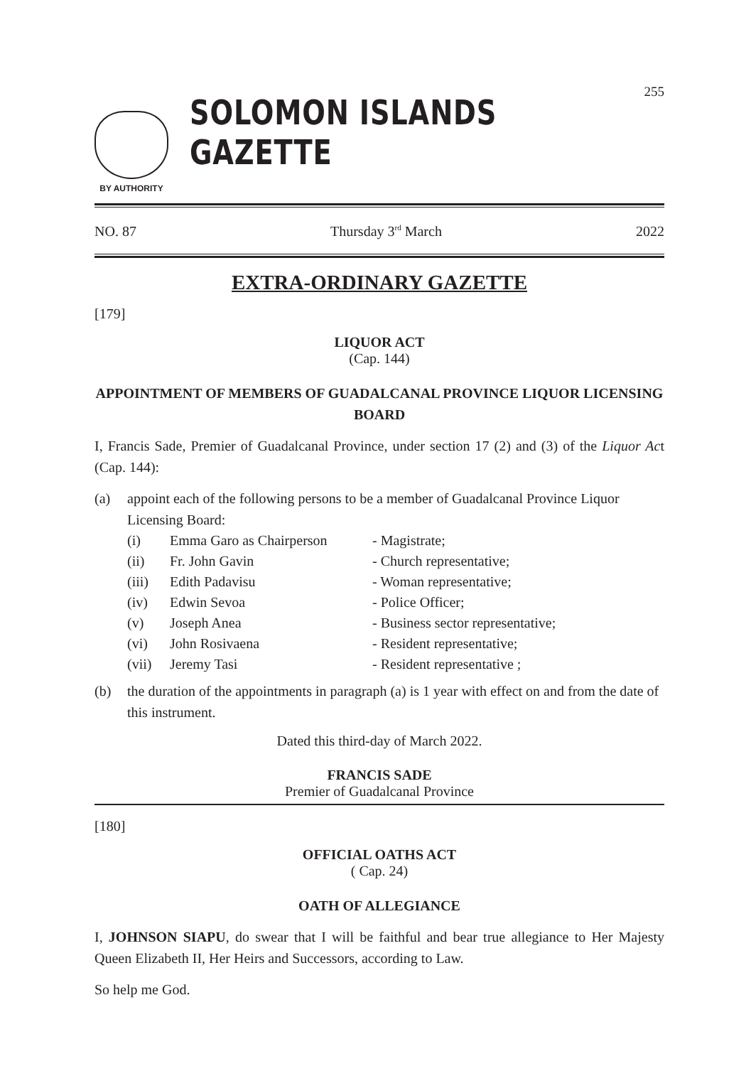255
BY AUTHORITY
SOLOMON ISLANDS GAZETTE
NO. 87 Thursday 3<sup>rd</sup> March 2022
EXTRA-ORDINARY GAZETTE
[179]
LIQUOR ACT
(Cap. 144)
APPOINTMENT OF MEMBERS OF GUADALCANAL PROVINCE LIQUOR LICENSING BOARD
I, Francis Sade, Premier of Guadalcanal Province, under section 17 (2) and (3) of the Liquor Act (Cap. 144):
(a) appoint each of the following persons to be a member of Guadalcanal Province Liquor Licensing Board:
(i) Emma Garo as Chairperson - Magistrate;
(ii) Fr. John Gavin - Church representative;
(iii) Edith Padavisu - Woman representative;
(iv) Edwin Sevoa - Police Officer;
(v) Joseph Anea - Business sector representative;
(vi) John Rosivaena - Resident representative;
(vii) Jeremy Tasi - Resident representative ;
(b) the duration of the appointments in paragraph (a) is 1 year with effect on and from the date of this instrument.
Dated this third-day of March 2022.
FRANCIS SADE
Premier of Guadalcanal Province
[180]
OFFICIAL OATHS ACT
( Cap. 24)
OATH OF ALLEGIANCE
I, JOHNSON SIAPU, do swear that I will be faithful and bear true allegiance to Her Majesty Queen Elizabeth II, Her Heirs and Successors, according to Law.
So help me God.